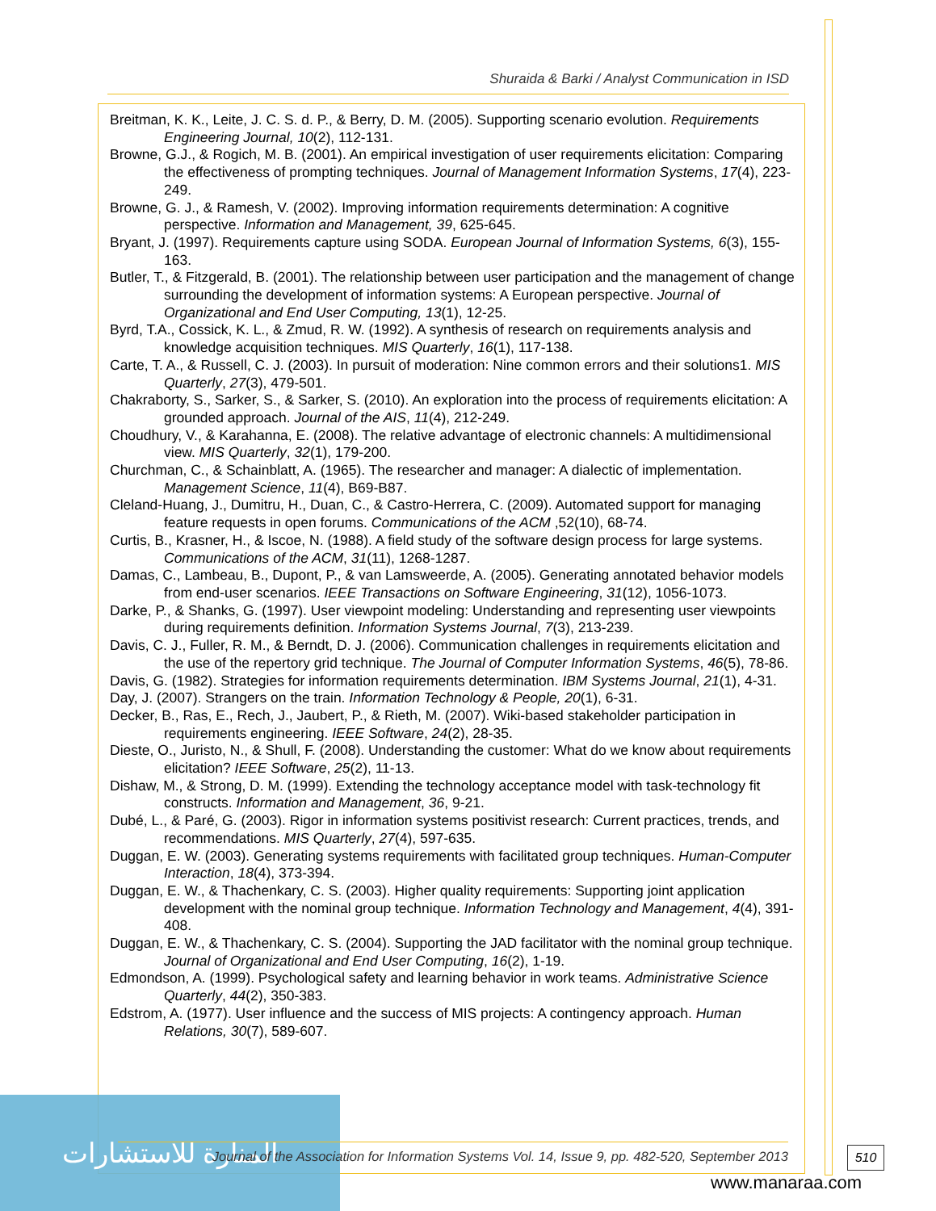Shuraida & Barki / Analyst Communication in ISD
Breitman, K. K., Leite, J. C. S. d. P., & Berry, D. M. (2005). Supporting scenario evolution. Requirements Engineering Journal, 10(2), 112-131.
Browne, G.J., & Rogich, M. B. (2001). An empirical investigation of user requirements elicitation: Comparing the effectiveness of prompting techniques. Journal of Management Information Systems, 17(4), 223-249.
Browne, G. J., & Ramesh, V. (2002). Improving information requirements determination: A cognitive perspective. Information and Management, 39, 625-645.
Bryant, J. (1997). Requirements capture using SODA. European Journal of Information Systems, 6(3), 155-163.
Butler, T., & Fitzgerald, B. (2001). The relationship between user participation and the management of change surrounding the development of information systems: A European perspective. Journal of Organizational and End User Computing, 13(1), 12-25.
Byrd, T.A., Cossick, K. L., & Zmud, R. W. (1992). A synthesis of research on requirements analysis and knowledge acquisition techniques. MIS Quarterly, 16(1), 117-138.
Carte, T. A., & Russell, C. J. (2003). In pursuit of moderation: Nine common errors and their solutions1. MIS Quarterly, 27(3), 479-501.
Chakraborty, S., Sarker, S., & Sarker, S. (2010). An exploration into the process of requirements elicitation: A grounded approach. Journal of the AIS, 11(4), 212-249.
Choudhury, V., & Karahanna, E. (2008). The relative advantage of electronic channels: A multidimensional view. MIS Quarterly, 32(1), 179-200.
Churchman, C., & Schainblatt, A. (1965). The researcher and manager: A dialectic of implementation. Management Science, 11(4), B69-B87.
Cleland-Huang, J., Dumitru, H., Duan, C., & Castro-Herrera, C. (2009). Automated support for managing feature requests in open forums. Communications of the ACM ,52(10), 68-74.
Curtis, B., Krasner, H., & Iscoe, N. (1988). A field study of the software design process for large systems. Communications of the ACM, 31(11), 1268-1287.
Damas, C., Lambeau, B., Dupont, P., & van Lamsweerde, A. (2005). Generating annotated behavior models from end-user scenarios. IEEE Transactions on Software Engineering, 31(12), 1056-1073.
Darke, P., & Shanks, G. (1997). User viewpoint modeling: Understanding and representing user viewpoints during requirements definition. Information Systems Journal, 7(3), 213-239.
Davis, C. J., Fuller, R. M., & Berndt, D. J. (2006). Communication challenges in requirements elicitation and the use of the repertory grid technique. The Journal of Computer Information Systems, 46(5), 78-86.
Davis, G. (1982). Strategies for information requirements determination. IBM Systems Journal, 21(1), 4-31.
Day, J. (2007). Strangers on the train. Information Technology & People, 20(1), 6-31.
Decker, B., Ras, E., Rech, J., Jaubert, P., & Rieth, M. (2007). Wiki-based stakeholder participation in requirements engineering. IEEE Software, 24(2), 28-35.
Dieste, O., Juristo, N., & Shull, F. (2008). Understanding the customer: What do we know about requirements elicitation? IEEE Software, 25(2), 11-13.
Dishaw, M., & Strong, D. M. (1999). Extending the technology acceptance model with task-technology fit constructs. Information and Management, 36, 9-21.
Dubé, L., & Paré, G. (2003). Rigor in information systems positivist research: Current practices, trends, and recommendations. MIS Quarterly, 27(4), 597-635.
Duggan, E. W. (2003). Generating systems requirements with facilitated group techniques. Human-Computer Interaction, 18(4), 373-394.
Duggan, E. W., & Thachenkary, C. S. (2003). Higher quality requirements: Supporting joint application development with the nominal group technique. Information Technology and Management, 4(4), 391-408.
Duggan, E. W., & Thachenkary, C. S. (2004). Supporting the JAD facilitator with the nominal group technique. Journal of Organizational and End User Computing, 16(2), 1-19.
Edmondson, A. (1999). Psychological safety and learning behavior in work teams. Administrative Science Quarterly, 44(2), 350-383.
Edstrom, A. (1977). User influence and the success of MIS projects: A contingency approach. Human Relations, 30(7), 589-607.
المنارة للاستشارات
Journal of the Association for Information Systems Vol. 14, Issue 9, pp. 482-520, September 2013
510
www.manaraa.com